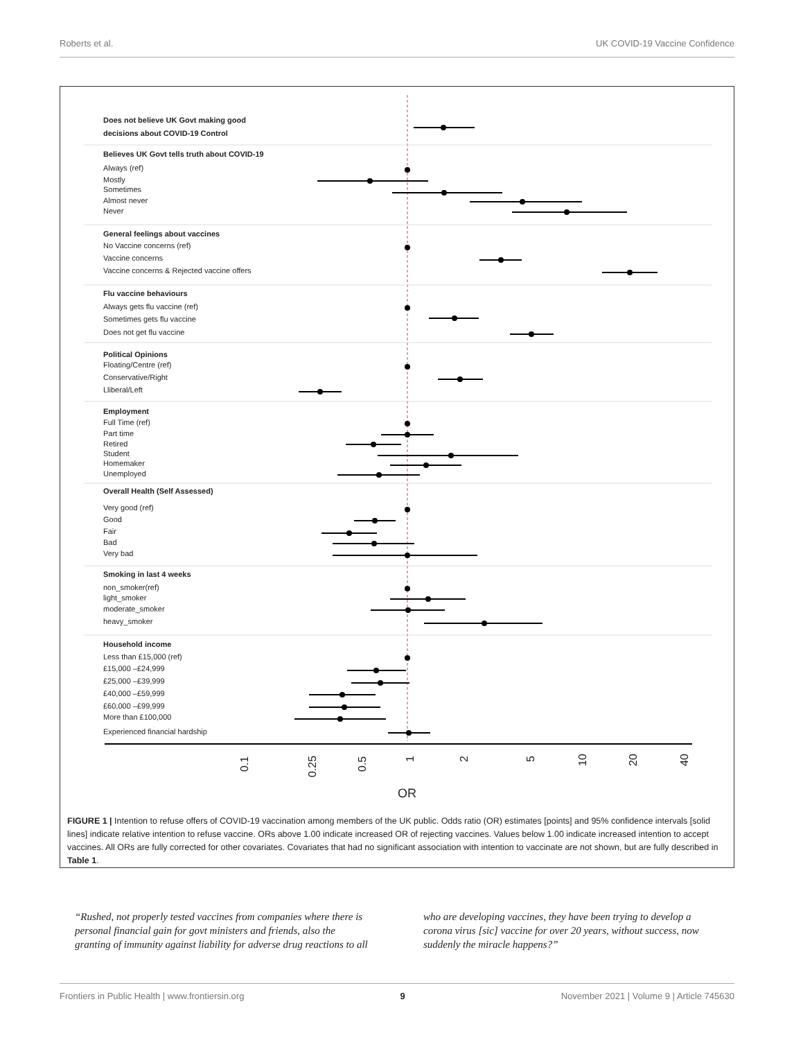Roberts et al. UK COVID-19 Vaccine Confidence
Does not believe UK Govt making good
decisions about COVID-19 Control
Believes UK Govt tells truth about COVID-19
Always (ref)
Mostly
Sometimes
Almost never
Never
General feelings about vaccines
No Vaccine concerns (ref)
Vaccine concerns
Vaccine concerns & Rejected vaccine offers
Flu vaccine behaviours
Always gets flu vaccine (ref)
Sometimes gets flu vaccine
Does not get flu vaccine
Political Opinions
Floating/Centre (ref)
Conservative/Right
Lliberal/Left
Employment
Full Time (ref)
Part time
Retired
Student
Homemaker
Unemployed
Overall Health (Self Assessed)
Very good (ref)
Good
Fair
Bad
Very bad
Smoking in last 4 weeks
non_smoker(ref)
light_smoker
moderate_smoker
heavy_smoker
Household income
Less than £15,000 (ref)
£15,000 –£24,999
£25,000 –£39,999
£40,000 –£59,999
£60,000 –£99,999
More than £100,000
Experienced financial hardship
0.1
0.25
0.5
1
2
5
10
20
40
OR
FIGURE 1 | Intention to refuse offers of COVID-19 vaccination among members of the UK public. Odds ratio (OR) estimates [points] and 95% confidence intervals [solid lines] indicate relative intention to refuse vaccine. ORs above 1.00 indicate increased OR of rejecting vaccines. Values below 1.00 indicate increased intention to accept vaccines. All ORs are fully corrected for other covariates. Covariates that had no significant association with intention to vaccinate are not shown, but are fully described in Table 1.
“Rushed, not properly tested vaccines from companies where there is personal financial gain for govt ministers and friends, also the granting of immunity against liability for adverse drug reactions to all who are developing vaccines, they have been trying to develop a corona virus [sic] vaccine for over 20 years, without success, now suddenly the miracle happens?”
Frontiers in Public Health | www.frontiersin.org 9 November 2021 | Volume 9 | Article 745630